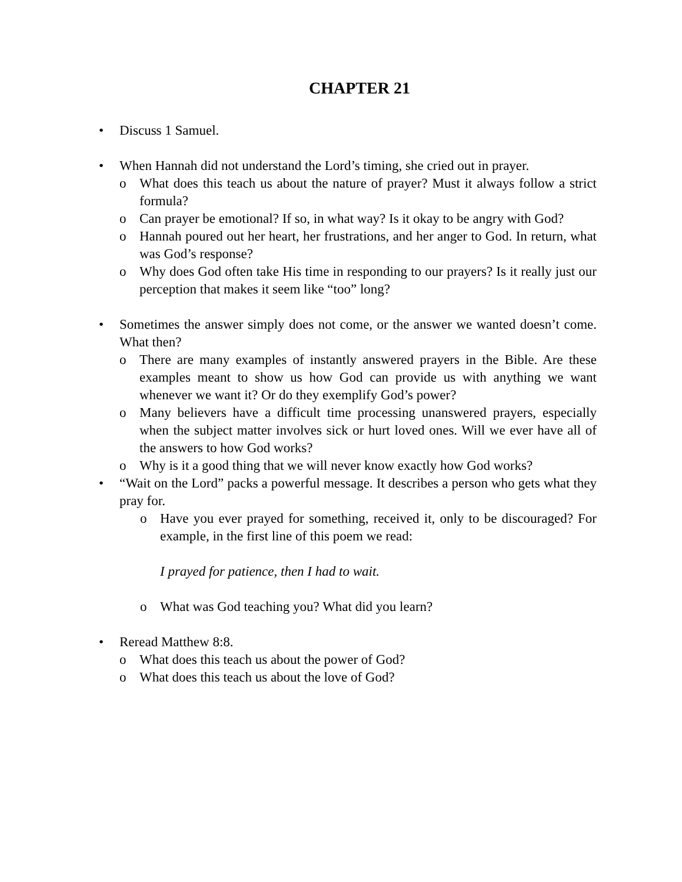CHAPTER 21
• Discuss 1 Samuel.
• When Hannah did not understand the Lord’s timing, she cried out in prayer.
o What does this teach us about the nature of prayer? Must it always follow a strict formula?
o Can prayer be emotional? If so, in what way? Is it okay to be angry with God?
o Hannah poured out her heart, her frustrations, and her anger to God. In return, what was God’s response?
o Why does God often take His time in responding to our prayers? Is it really just our perception that makes it seem like “too” long?
• Sometimes the answer simply does not come, or the answer we wanted doesn’t come. What then?
o There are many examples of instantly answered prayers in the Bible. Are these examples meant to show us how God can provide us with anything we want whenever we want it? Or do they exemplify God’s power?
o Many believers have a difficult time processing unanswered prayers, especially when the subject matter involves sick or hurt loved ones. Will we ever have all of the answers to how God works?
o Why is it a good thing that we will never know exactly how God works?
• “Wait on the Lord” packs a powerful message. It describes a person who gets what they pray for.
o Have you ever prayed for something, received it, only to be discouraged? For example, in the first line of this poem we read:
I prayed for patience, then I had to wait.
o What was God teaching you? What did you learn?
• Reread Matthew 8:8.
o What does this teach us about the power of God?
o What does this teach us about the love of God?